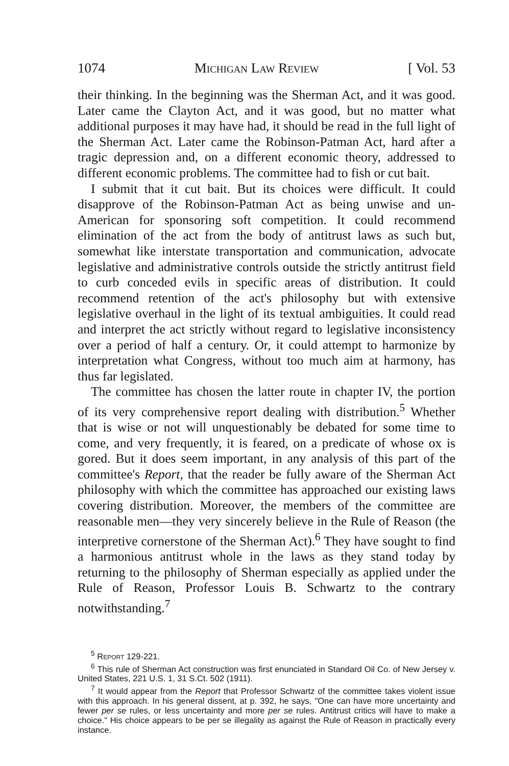1074 Michigan Law Review [ Vol. 53
their thinking. In the beginning was the Sherman Act, and it was good. Later came the Clayton Act, and it was good, but no matter what additional purposes it may have had, it should be read in the full light of the Sherman Act. Later came the Robinson-Patman Act, hard after a tragic depression and, on a different economic theory, addressed to different economic problems. The committee had to fish or cut bait.
I submit that it cut bait. But its choices were difficult. It could disapprove of the Robinson-Patman Act as being unwise and un-American for sponsoring soft competition. It could recommend elimination of the act from the body of antitrust laws as such but, somewhat like interstate transportation and communication, advocate legislative and administrative controls outside the strictly antitrust field to curb conceded evils in specific areas of distribution. It could recommend retention of the act's philosophy but with extensive legislative overhaul in the light of its textual ambiguities. It could read and interpret the act strictly without regard to legislative inconsistency over a period of half a century. Or, it could attempt to harmonize by interpretation what Congress, without too much aim at harmony, has thus far legislated.
The committee has chosen the latter route in chapter IV, the portion of its very comprehensive report dealing with distribution.<sup>5</sup> Whether that is wise or not will unquestionably be debated for some time to come, and very frequently, it is feared, on a predicate of whose ox is gored. But it does seem important, in any analysis of this part of the committee's Report, that the reader be fully aware of the Sherman Act philosophy with which the committee has approached our existing laws covering distribution. Moreover, the members of the committee are reasonable men—they very sincerely believe in the Rule of Reason (the interpretive cornerstone of the Sherman Act).<sup>6</sup> They have sought to find a harmonious antitrust whole in the laws as they stand today by returning to the philosophy of Sherman especially as applied under the Rule of Reason, Professor Louis B. Schwartz to the contrary notwithstanding.<sup>7</sup>
<sup>5</sup> Report 129-221.
<sup>6</sup> This rule of Sherman Act construction was first enunciated in Standard Oil Co. of New Jersey v. United States, 221 U.S. 1, 31 S.Ct. 502 (1911).
<sup>7</sup> It would appear from the Report that Professor Schwartz of the committee takes violent issue with this approach. In his general dissent, at p. 392, he says, "One can have more uncertainty and fewer per se rules, or less uncertainty and more per se rules. Antitrust critics will have to make a choice." His choice appears to be per se illegality as against the Rule of Reason in practically every instance.